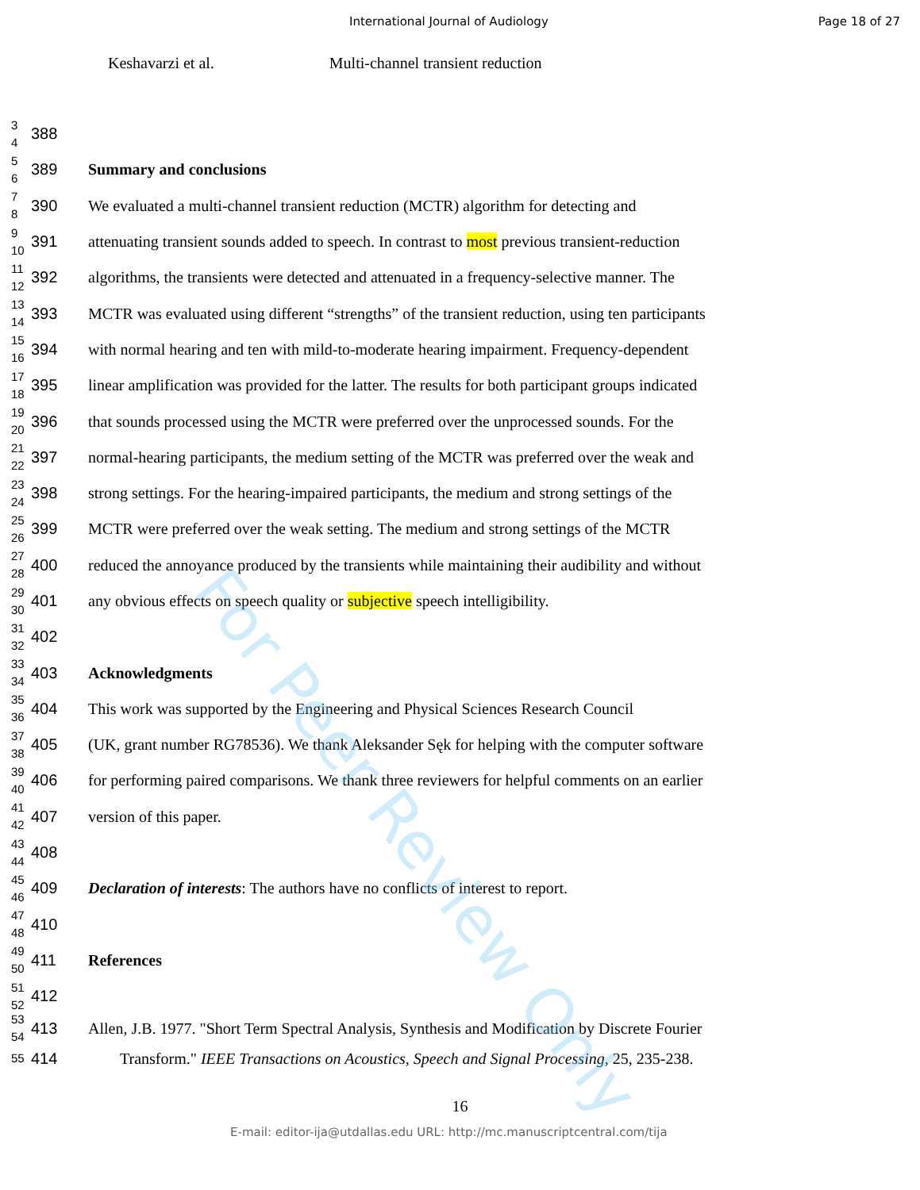International Journal of Audiology Page 18 of 27
Keshavarzi et al. Multi-channel transient reduction
3
4
388
5
6
389 Summary and conclusions
7
8
390
We evaluated a multi-channel transient reduction (MCTR) algorithm for detecting and
9
10
391
attenuating transient sounds added to speech. In contrast to most previous transient-reduction
11
12
392
algorithms, the transients were detected and attenuated in a frequency-selective manner. The
13
14
393
MCTR was evaluated using different “strengths” of the transient reduction, using ten participants
15
16
394
with normal hearing and ten with mild-to-moderate hearing impairment. Frequency-dependent
17
18
395
linear amplification was provided for the latter. The results for both participant groups indicated
19
20
396
that sounds processed using the MCTR were preferred over the unprocessed sounds. For the
21
22
397
normal-hearing participants, the medium setting of the MCTR was preferred over the weak and
23
24
398
strong settings. For the hearing-impaired participants, the medium and strong settings of the
25
26
399
MCTR were preferred over the weak setting. The medium and strong settings of the MCTR
27
28
400
reduced the annoyance produced by the transients while maintaining their audibility and without
29
30
401
any obvious effects on speech quality or subjective speech intelligibility.
31
32
402
33
34
403 Acknowledgments
35
36
404
This work was supported by the Engineering and Physical Sciences Research Council
37
38
405
(UK, grant number RG78536). We thank Aleksander Sęk for helping with the computer software
39
40
406
for performing paired comparisons. We thank three reviewers for helpful comments on an earlier
41
42
407 version of this paper.
43
44
408
45
46
409
Declaration of interests: The authors have no conflicts of interest to report.
47
48
410
49
50
411 References
51
52
412
53
54
413
Allen, J.B. 1977. "Short Term Spectral Analysis, Synthesis and Modification by Discrete Fourier
55
414
Transform." IEEE Transactions on Acoustics, Speech and Signal Processing, 25, 235-238.
For Peer Review Only
16
E-mail: editor-ija@utdallas.edu URL: http://mc.manuscriptcentral.com/tija